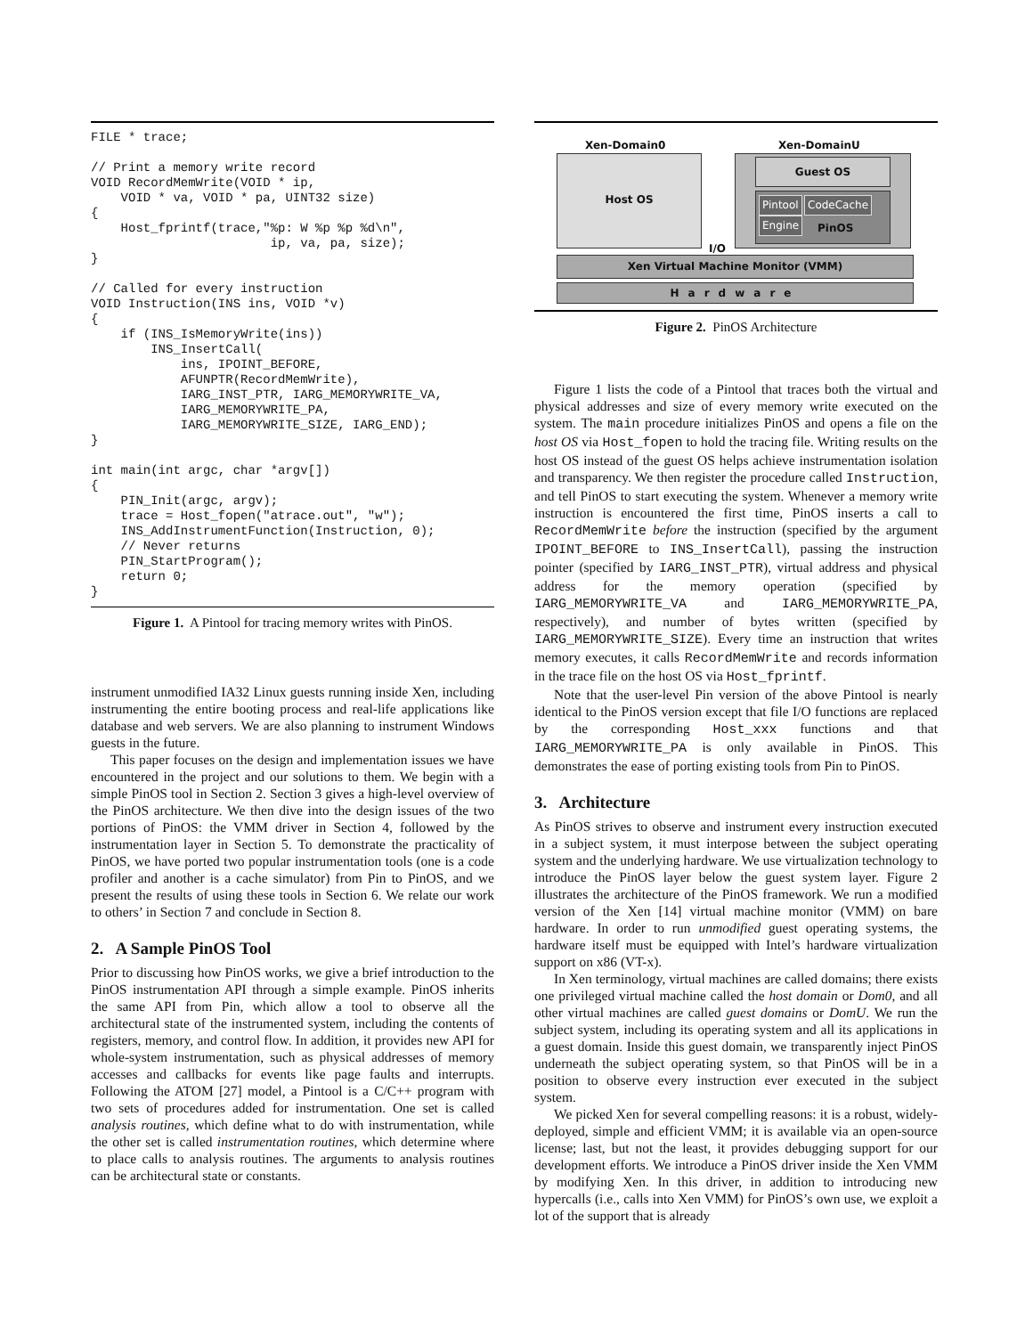FILE * trace;

// Print a memory write record
VOID RecordMemWrite(VOID * ip,
    VOID * va, VOID * pa, UINT32 size)
{
    Host_fprintf(trace,"%p: W %p %p %d\n",
                        ip, va, pa, size);
}

// Called for every instruction
VOID Instruction(INS ins, VOID *v)
{
    if (INS_IsMemoryWrite(ins))
        INS_InsertCall(
            ins, IPOINT_BEFORE,
            AFUNPTR(RecordMemWrite),
            IARG_INST_PTR, IARG_MEMORYWRITE_VA,
            IARG_MEMORYWRITE_PA,
            IARG_MEMORYWRITE_SIZE, IARG_END);
}

int main(int argc, char *argv[])
{
    PIN_Init(argc, argv);
    trace = Host_fopen("atrace.out", "w");
    INS_AddInstrumentFunction(Instruction, 0);
    // Never returns
    PIN_StartProgram();
    return 0;
}
Figure 1. A Pintool for tracing memory writes with PinOS.
instrument unmodified IA32 Linux guests running inside Xen, including instrumenting the entire booting process and real-life applications like database and web servers. We are also planning to instrument Windows guests in the future.
This paper focuses on the design and implementation issues we have encountered in the project and our solutions to them. We begin with a simple PinOS tool in Section 2. Section 3 gives a high-level overview of the PinOS architecture. We then dive into the design issues of the two portions of PinOS: the VMM driver in Section 4, followed by the instrumentation layer in Section 5. To demonstrate the practicality of PinOS, we have ported two popular instrumentation tools (one is a code profiler and another is a cache simulator) from Pin to PinOS, and we present the results of using these tools in Section 6. We relate our work to others’ in Section 7 and conclude in Section 8.
2. A Sample PinOS Tool
Prior to discussing how PinOS works, we give a brief introduction to the PinOS instrumentation API through a simple example. PinOS inherits the same API from Pin, which allow a tool to observe all the architectural state of the instrumented system, including the contents of registers, memory, and control flow. In addition, it provides new API for whole-system instrumentation, such as physical addresses of memory accesses and callbacks for events like page faults and interrupts. Following the ATOM [27] model, a Pintool is a C/C++ program with two sets of procedures added for instrumentation. One set is called analysis routines, which define what to do with instrumentation, while the other set is called instrumentation routines, which determine where to place calls to analysis routines. The arguments to analysis routines can be architectural state or constants.
Xen-Domain0 Xen-DomainU
Host OS Guest OS
Pintool CodeCache
Engine PinOS
I/O
Xen Virtual Machine Monitor (VMM)
Hardware
Figure 2. PinOS Architecture
Figure 1 lists the code of a Pintool that traces both the virtual and physical addresses and size of every memory write executed on the system. The main procedure initializes PinOS and opens a file on the host OS via Host_fopen to hold the tracing file. Writing results on the host OS instead of the guest OS helps achieve instrumentation isolation and transparency. We then register the procedure called Instruction, and tell PinOS to start executing the system. Whenever a memory write instruction is encountered the first time, PinOS inserts a call to RecordMemWrite before the instruction (specified by the argument IPOINT_BEFORE to INS_InsertCall), passing the instruction pointer (specified by IARG_INST_PTR), virtual address and physical address for the memory operation (specified by IARG_MEMORYWRITE_VA and IARG_MEMORYWRITE_PA, respectively), and number of bytes written (specified by IARG_MEMORYWRITE_SIZE). Every time an instruction that writes memory executes, it calls RecordMemWrite and records information in the trace file on the host OS via Host_fprintf.
Note that the user-level Pin version of the above Pintool is nearly identical to the PinOS version except that file I/O functions are replaced by the corresponding Host_xxx functions and that IARG_MEMORYWRITE_PA is only available in PinOS. This demonstrates the ease of porting existing tools from Pin to PinOS.
3. Architecture
As PinOS strives to observe and instrument every instruction executed in a subject system, it must interpose between the subject operating system and the underlying hardware. We use virtualization technology to introduce the PinOS layer below the guest system layer. Figure 2 illustrates the architecture of the PinOS framework. We run a modified version of the Xen [14] virtual machine monitor (VMM) on bare hardware. In order to run unmodified guest operating systems, the hardware itself must be equipped with Intel’s hardware virtualization support on x86 (VT-x).
In Xen terminology, virtual machines are called domains; there exists one privileged virtual machine called the host domain or Dom0, and all other virtual machines are called guest domains or DomU. We run the subject system, including its operating system and all its applications in a guest domain. Inside this guest domain, we transparently inject PinOS underneath the subject operating system, so that PinOS will be in a position to observe every instruction ever executed in the subject system.
We picked Xen for several compelling reasons: it is a robust, widely-deployed, simple and efficient VMM; it is available via an open-source license; last, but not the least, it provides debugging support for our development efforts. We introduce a PinOS driver inside the Xen VMM by modifying Xen. In this driver, in addition to introducing new hypercalls (i.e., calls into Xen VMM) for PinOS’s own use, we exploit a lot of the support that is already